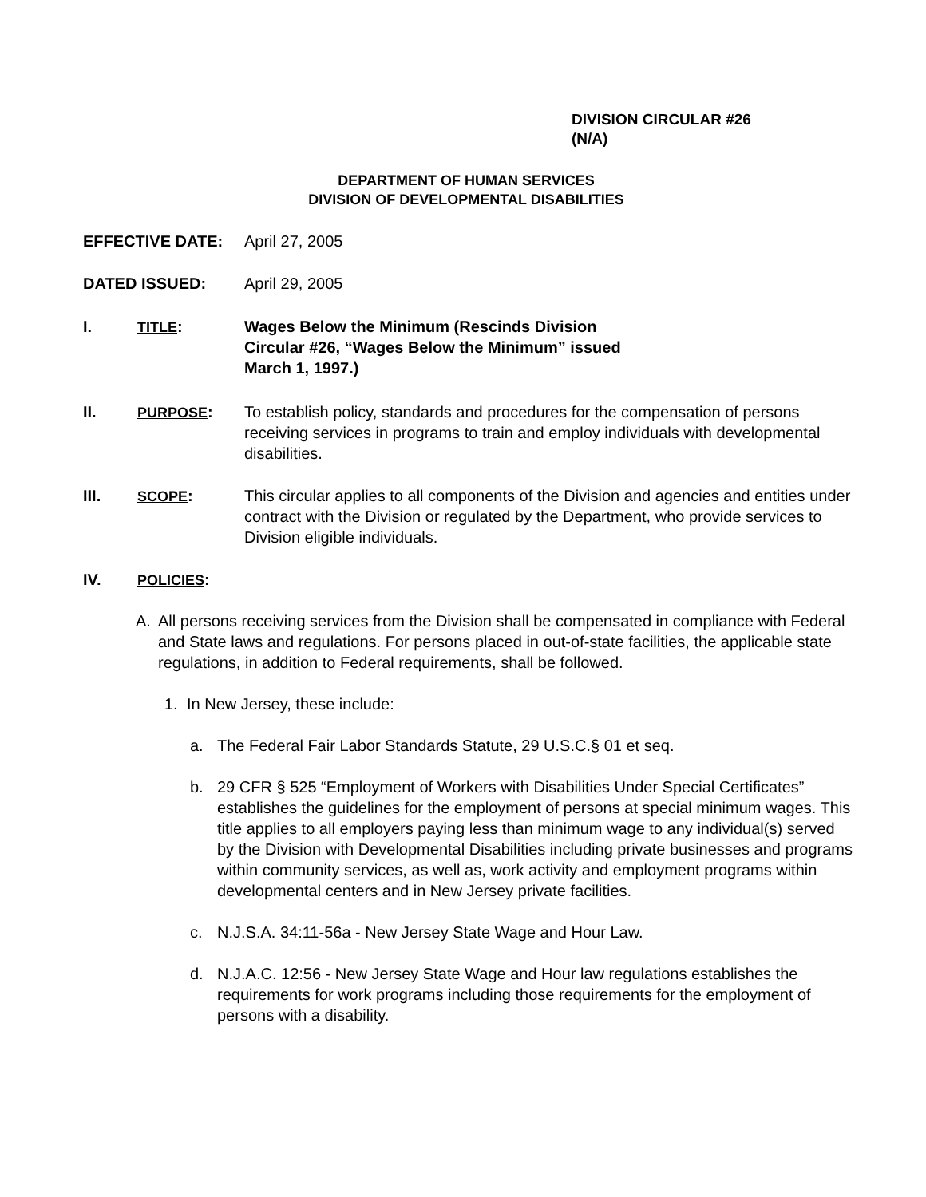DIVISION CIRCULAR #26
(N/A)
DEPARTMENT OF HUMAN SERVICES
DIVISION OF DEVELOPMENTAL DISABILITIES
EFFECTIVE DATE: April 27, 2005
DATED ISSUED: April 29, 2005
I. TITLE: Wages Below the Minimum (Rescinds Division
Circular #26, “Wages Below the Minimum” issued
March 1, 1997.)
II. PURPOSE: To establish policy, standards and procedures for the compensation of persons receiving services in programs to train and employ individuals with developmental disabilities.
III. SCOPE: This circular applies to all components of the Division and agencies and entities under contract with the Division or regulated by the Department, who provide services to Division eligible individuals.
IV. POLICIES:
A. All persons receiving services from the Division shall be compensated in compliance with Federal and State laws and regulations. For persons placed in out-of-state facilities, the applicable state regulations, in addition to Federal requirements, shall be followed.
1. In New Jersey, these include:
a. The Federal Fair Labor Standards Statute, 29 U.S.C.§ 01 et seq.
b. 29 CFR § 525 “Employment of Workers with Disabilities Under Special Certificates” establishes the guidelines for the employment of persons at special minimum wages. This title applies to all employers paying less than minimum wage to any individual(s) served by the Division with Developmental Disabilities including private businesses and programs within community services, as well as, work activity and employment programs within developmental centers and in New Jersey private facilities.
c. N.J.S.A. 34:11-56a - New Jersey State Wage and Hour Law.
d. N.J.A.C. 12:56 - New Jersey State Wage and Hour law regulations establishes the requirements for work programs including those requirements for the employment of persons with a disability.